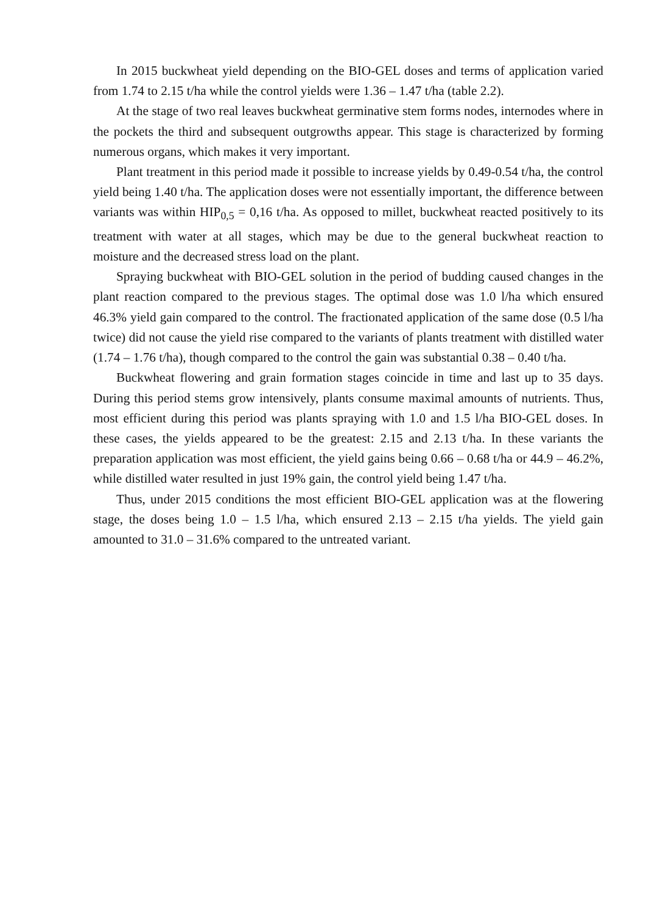In 2015 buckwheat yield depending on the BIO-GEL doses and terms of application varied from 1.74 to 2.15 t/ha while the control yields were 1.36 – 1.47 t/ha (table 2.2).
At the stage of two real leaves buckwheat germinative stem forms nodes, internodes where in the pockets the third and subsequent outgrowths appear. This stage is characterized by forming numerous organs, which makes it very important.
Plant treatment in this period made it possible to increase yields by 0.49-0.54 t/ha, the control yield being 1.40 t/ha. The application doses were not essentially important, the difference between variants was within HIP<sub>0,5</sub> = 0,16 t/ha. As opposed to millet, buckwheat reacted positively to its treatment with water at all stages, which may be due to the general buckwheat reaction to moisture and the decreased stress load on the plant.
Spraying buckwheat with BIO-GEL solution in the period of budding caused changes in the plant reaction compared to the previous stages. The optimal dose was 1.0 l/ha which ensured 46.3% yield gain compared to the control. The fractionated application of the same dose (0.5 l/ha twice) did not cause the yield rise compared to the variants of plants treatment with distilled water (1.74 – 1.76 t/ha), though compared to the control the gain was substantial 0.38 – 0.40 t/ha.
Buckwheat flowering and grain formation stages coincide in time and last up to 35 days. During this period stems grow intensively, plants consume maximal amounts of nutrients. Thus, most efficient during this period was plants spraying with 1.0 and 1.5 l/ha BIO-GEL doses. In these cases, the yields appeared to be the greatest: 2.15 and 2.13 t/ha. In these variants the preparation application was most efficient, the yield gains being 0.66 – 0.68 t/ha or 44.9 – 46.2%, while distilled water resulted in just 19% gain, the control yield being 1.47 t/ha.
Thus, under 2015 conditions the most efficient BIO-GEL application was at the flowering stage, the doses being 1.0 – 1.5 l/ha, which ensured 2.13 – 2.15 t/ha yields. The yield gain amounted to 31.0 – 31.6% compared to the untreated variant.